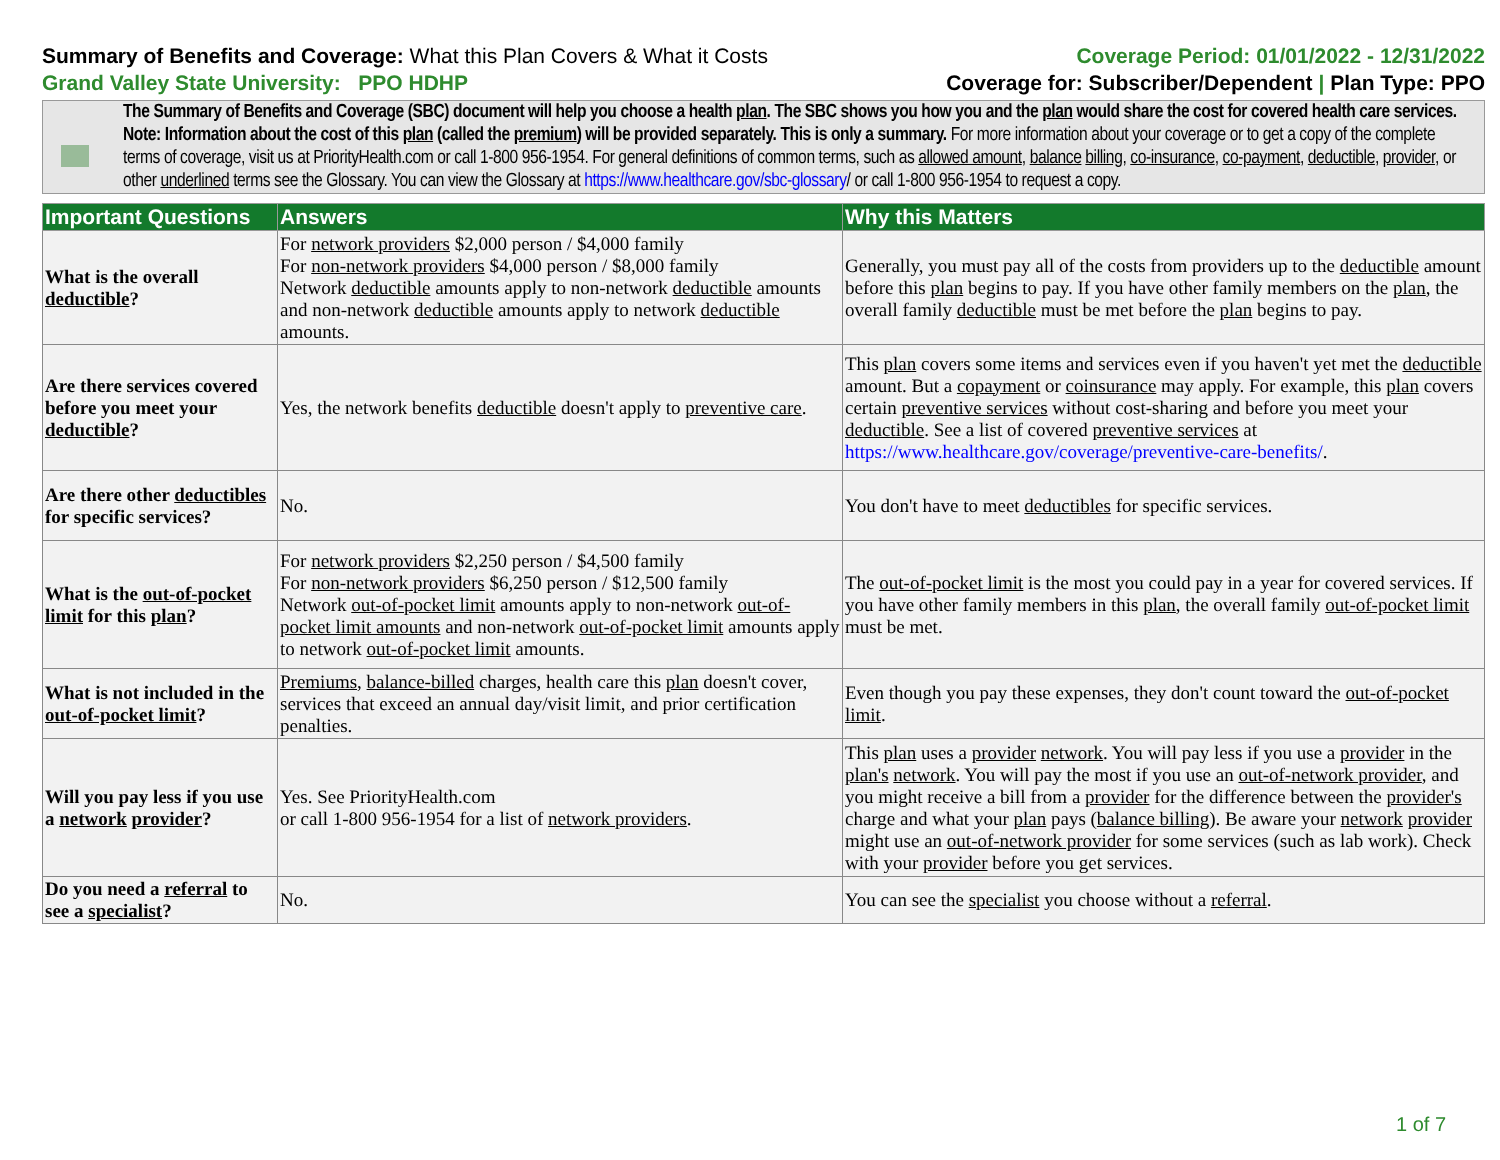Summary of Benefits and Coverage: What this Plan Covers & What it Costs
Grand Valley State University: PPO HDHP
Coverage Period: 01/01/2022 - 12/31/2022
Coverage for: Subscriber/Dependent | Plan Type: PPO
The Summary of Benefits and Coverage (SBC) document will help you choose a health plan. The SBC shows you how you and the plan would share the cost for covered health care services. Note: Information about the cost of this plan (called the premium) will be provided separately. This is only a summary. For more information about your coverage or to get a copy of the complete terms of coverage, visit us at PriorityHealth.com or call 1-800 956-1954. For general definitions of common terms, such as allowed amount, balance billing, co-insurance, co-payment, deductible, provider, or other underlined terms see the Glossary. You can view the Glossary at https://www.healthcare.gov/sbc-glossary/ or call 1-800 956-1954 to request a copy.
| Important Questions | Answers | Why this Matters |
| --- | --- | --- |
| What is the overall deductible ? | For network providers $2,000 person / $4,000 family For non-network providers $4,000 person / $8,000 family Network deductible amounts apply to non-network deductible amounts and non-network deductible amounts apply to network deductible amounts. | Generally, you must pay all of the costs from providers up to the deductible amount before this plan begins to pay. If you have other family members on the plan , the overall family deductible must be met before the plan begins to pay. |
| Are there services covered before you meet your deductible ? | Yes, the network benefits deductible doesn't apply to preventive care . | This plan covers some items and services even if you haven't yet met the deductible amount. But a copayment or coinsurance may apply. For example, this plan covers certain preventive services without cost-sharing and before you meet your deductible . See a list of covered preventive services at https://www.healthcare.gov/coverage/preventive-care-benefits/ . |
| Are there other deductibles for specific services? | No. | You don't have to meet deductibles for specific services. |
| What is the out-of-pocket limit for this plan ? | For network providers $2,250 person / $4,500 family For non-network providers $6,250 person / $12,500 family Network out-of-pocket limit amounts apply to non-network out-of-pocket limit amounts and non-network out-of-pocket limit amounts apply to network out-of-pocket limit amounts. | The out-of-pocket limit is the most you could pay in a year for covered services. If you have other family members in this plan , the overall family out-of-pocket limit must be met. |
| What is not included in the out-of-pocket limit ? | Premiums , balance-billed charges, health care this plan doesn't cover, services that exceed an annual day/visit limit, and prior certification penalties. | Even though you pay these expenses, they don't count toward the out-of-pocket limit . |
| Will you pay less if you use a network provider ? | Yes. See PriorityHealth.com or call 1-800 956-1954 for a list of network providers . | This plan uses a provider network . You will pay less if you use a provider in the plan's network . You will pay the most if you use an out-of-network provider , and you might receive a bill from a provider for the difference between the provider's charge and what your plan pays ( balance billing ). Be aware your network provider might use an out-of-network provider for some services (such as lab work). Check with your provider before you get services. |
| Do you need a referral to see a specialist ? | No. | You can see the specialist you choose without a referral . |
1 of 7